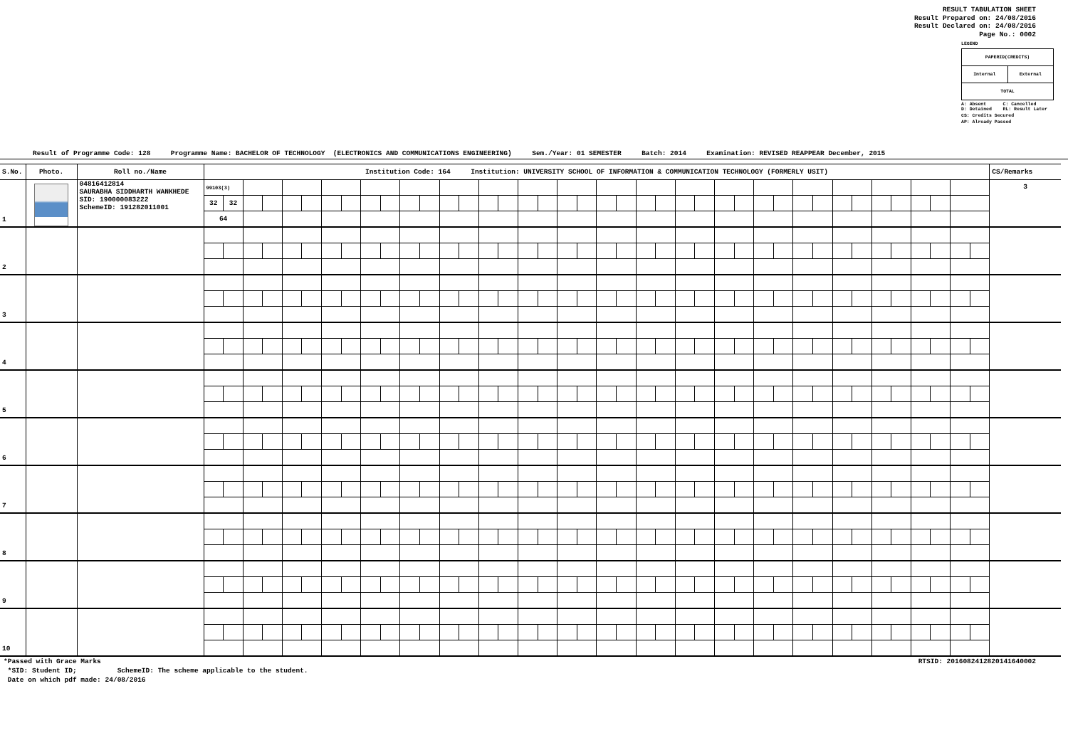RESULT TABULATION SHEET
Result Prepared on: 24/08/2016
Result Declared on: 24/08/2016
Page No.: 0002
LEGEND
| PAPERID(CREDITS) | |
| Internal | External |
| TOTAL | |
A: Absent C: Cancelled D: Detained RL: Result Later
CS: Credits Secured
AP: Already Passed
Result of Programme Code: 128 Programme Name: BACHELOR OF TECHNOLOGY (ELECTRONICS AND COMMUNICATIONS ENGINEERING) Sem./Year: 01 SEMESTER Batch: 2014 Examination: REVISED REAPPEAR December, 2015
| S.No. | Photo. | Roll no./Name | Institution Code: 164 Institution: UNIVERSITY SCHOOL OF INFORMATION & COMMUNICATION TECHNOLOGY (FORMERLY USIT) | | | | | | | | | | | | | | | | | | | | | | | | | | | | | | | | | | | | | | | | CS/Remarks |
| --- | --- | --- | --- | --- | --- | --- | --- | --- | --- | --- | --- | --- | --- | --- | --- | --- | --- | --- | --- | --- | --- | --- | --- | --- | --- | --- | --- | --- | --- | --- | --- | --- | --- | --- | --- | --- | --- | --- | --- | --- | --- | --- | --- |
| 1 | | 04816412814 SAURABHA SIDDHARTH WANKHEDE SID: 190000083222 SchemeID: 191282011001 | 99103(3) | | | | | | | | | | | | | | | | | | | | | | | | | | | | | | | | | | | | | | | | 3 |
| | | | 32 | 32 | | | | | | | | | | | | | | | | | | | | | | | | | | | | | | | | | | | | | | | |
| | | | 64 | | | | | | | | | | | | | | | | | | | | | | | | | | | | | | | | | | | | | | | | |
| 2 | | | | | | | | | | | | | | | | | | | | | | | | | | | | | | | | | | | | | | | | | | | |
| 3 | | | | | | | | | | | | | | | | | | | | | | | | | | | | | | | | | | | | | | | | | | | |
| 4 | | | | | | | | | | | | | | | | | | | | | | | | | | | | | | | | | | | | | | | | | | | |
| 5 | | | | | | | | | | | | | | | | | | | | | | | | | | | | | | | | | | | | | | | | | | | |
| 6 | | | | | | | | | | | | | | | | | | | | | | | | | | | | | | | | | | | | | | | | | | | |
| 7 | | | | | | | | | | | | | | | | | | | | | | | | | | | | | | | | | | | | | | | | | | | |
| 8 | | | | | | | | | | | | | | | | | | | | | | | | | | | | | | | | | | | | | | | | | | | |
| 9 | | | | | | | | | | | | | | | | | | | | | | | | | | | | | | | | | | | | | | | | | | | |
| 10 | | | | | | | | | | | | | | | | | | | | | | | | | | | | | | | | | | | | | | | | | | | |
RTSID: 2016082412820141640002 *Passed with Grace Marks *SID: Student ID; SchemeID: The scheme applicable to the student. Date on which pdf made: 24/08/2016